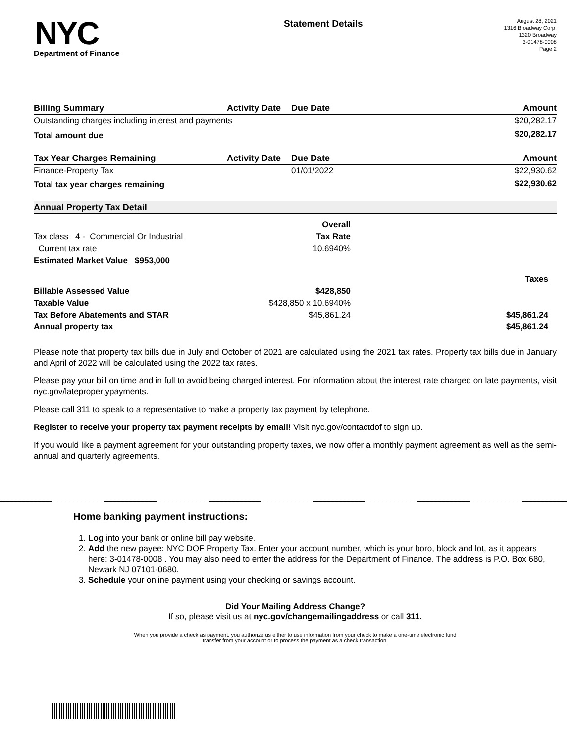NYC
Department of Finance
Statement Details
August 28, 2021
1316 Broadway Corp.
1320 Broadway
3-01478-0008
Page 2
| Billing Summary | Activity Date | Due Date | Amount |
| --- | --- | --- | --- |
| Outstanding charges including interest and payments | | | $20,282.17 |
| Total amount due | | | $20,282.17 |
| Tax Year Charges Remaining | Activity Date | Due Date | Amount |
| --- | --- | --- | --- |
| Finance-Property Tax | | 01/01/2022 | $22,930.62 |
| Total tax year charges remaining | | | $22,930.62 |
| Annual Property Tax Detail |
| --- |
| | Overall | |
| Tax class 4 - Commercial Or Industrial | Tax Rate | |
| Current tax rate | 10.6940% | |
| Estimated Market Value $953,000 | | |
| | | Taxes |
| Billable Assessed Value | $428,850 | |
| Taxable Value | $428,850 x 10.6940% | |
| Tax Before Abatements and STAR | $45,861.24 | $45,861.24 |
| Annual property tax | | $45,861.24 |
Please note that property tax bills due in July and October of 2021 are calculated using the 2021 tax rates. Property tax bills due in January and April of 2022 will be calculated using the 2022 tax rates.
Please pay your bill on time and in full to avoid being charged interest. For information about the interest rate charged on late payments, visit nyc.gov/latepropertypayments.
Please call 311 to speak to a representative to make a property tax payment by telephone.
Register to receive your property tax payment receipts by email! Visit nyc.gov/contactdof to sign up.
If you would like a payment agreement for your outstanding property taxes, we now offer a monthly payment agreement as well as the semi-annual and quarterly agreements.
Home banking payment instructions:
1. Log into your bank or online bill pay website.
2. Add the new payee: NYC DOF Property Tax. Enter your account number, which is your boro, block and lot, as it appears here: 3-01478-0008 . You may also need to enter the address for the Department of Finance. The address is P.O. Box 680, Newark NJ 07101-0680.
3. Schedule your online payment using your checking or savings account.
Did Your Mailing Address Change?
If so, please visit us at nyc.gov/changemailingaddress or call 311.
When you provide a check as payment, you authorize us either to use information from your check to make a one-time electronic fund
transfer from your account or to process the payment as a check transaction.